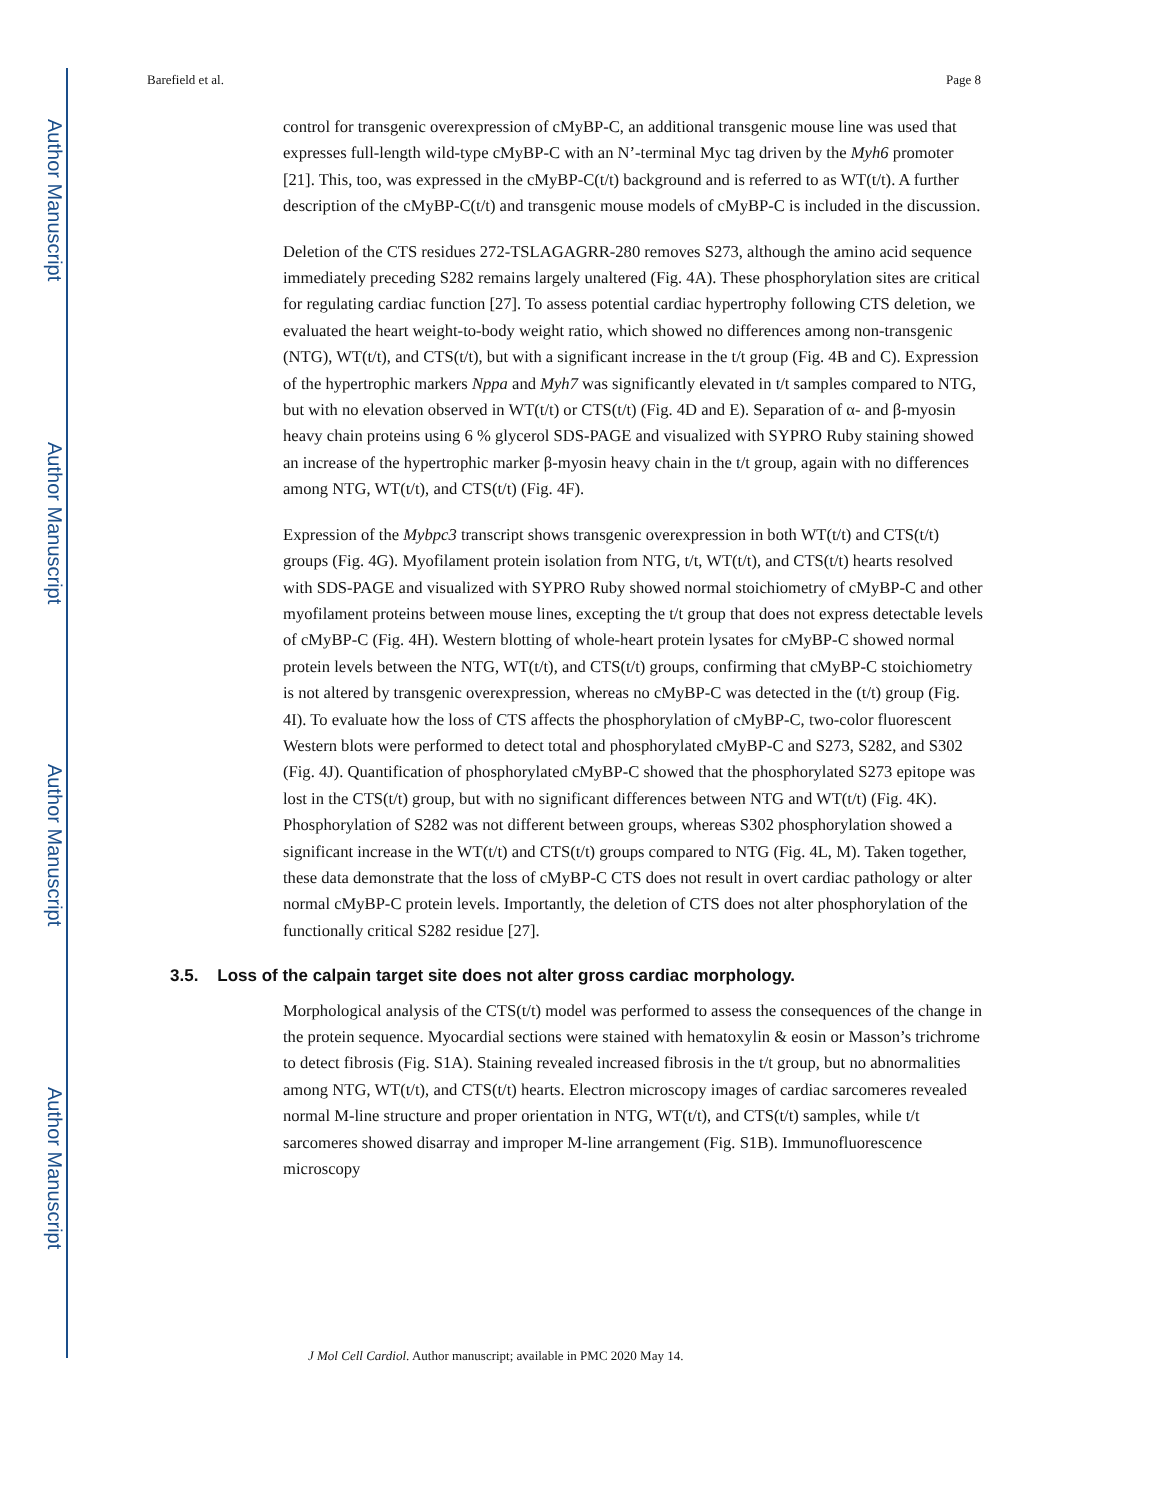Author Manuscript
Author Manuscript
Author Manuscript
Author Manuscript
Barefield et al. Page 8
control for transgenic overexpression of cMyBP-C, an additional transgenic mouse line was used that expresses full-length wild-type cMyBP-C with an N’-terminal Myc tag driven by the Myh6 promoter [21]. This, too, was expressed in the cMyBP-C(t/t) background and is referred to as WT(t/t). A further description of the cMyBP-C(t/t) and transgenic mouse models of cMyBP-C is included in the discussion.
Deletion of the CTS residues 272-TSLAGAGRR-280 removes S273, although the amino acid sequence immediately preceding S282 remains largely unaltered (Fig. 4A). These phosphorylation sites are critical for regulating cardiac function [27]. To assess potential cardiac hypertrophy following CTS deletion, we evaluated the heart weight-to-body weight ratio, which showed no differences among non-transgenic (NTG), WT(t/t), and CTS(t/t), but with a significant increase in the t/t group (Fig. 4B and C). Expression of the hypertrophic markers Nppa and Myh7 was significantly elevated in t/t samples compared to NTG, but with no elevation observed in WT(t/t) or CTS(t/t) (Fig. 4D and E). Separation of α- and β-myosin heavy chain proteins using 6 % glycerol SDS-PAGE and visualized with SYPRO Ruby staining showed an increase of the hypertrophic marker β-myosin heavy chain in the t/t group, again with no differences among NTG, WT(t/t), and CTS(t/t) (Fig. 4F).
Expression of the Mybpc3 transcript shows transgenic overexpression in both WT(t/t) and CTS(t/t) groups (Fig. 4G). Myofilament protein isolation from NTG, t/t, WT(t/t), and CTS(t/t) hearts resolved with SDS-PAGE and visualized with SYPRO Ruby showed normal stoichiometry of cMyBP-C and other myofilament proteins between mouse lines, excepting the t/t group that does not express detectable levels of cMyBP-C (Fig. 4H). Western blotting of whole-heart protein lysates for cMyBP-C showed normal protein levels between the NTG, WT(t/t), and CTS(t/t) groups, confirming that cMyBP-C stoichiometry is not altered by transgenic overexpression, whereas no cMyBP-C was detected in the (t/t) group (Fig. 4I). To evaluate how the loss of CTS affects the phosphorylation of cMyBP-C, two-color fluorescent Western blots were performed to detect total and phosphorylated cMyBP-C and S273, S282, and S302 (Fig. 4J). Quantification of phosphorylated cMyBP-C showed that the phosphorylated S273 epitope was lost in the CTS(t/t) group, but with no significant differences between NTG and WT(t/t) (Fig. 4K). Phosphorylation of S282 was not different between groups, whereas S302 phosphorylation showed a significant increase in the WT(t/t) and CTS(t/t) groups compared to NTG (Fig. 4L, M). Taken together, these data demonstrate that the loss of cMyBP-C CTS does not result in overt cardiac pathology or alter normal cMyBP-C protein levels. Importantly, the deletion of CTS does not alter phosphorylation of the functionally critical S282 residue [27].
3.5. Loss of the calpain target site does not alter gross cardiac morphology.
Morphological analysis of the CTS(t/t) model was performed to assess the consequences of the change in the protein sequence. Myocardial sections were stained with hematoxylin & eosin or Masson’s trichrome to detect fibrosis (Fig. S1A). Staining revealed increased fibrosis in the t/t group, but no abnormalities among NTG, WT(t/t), and CTS(t/t) hearts. Electron microscopy images of cardiac sarcomeres revealed normal M-line structure and proper orientation in NTG, WT(t/t), and CTS(t/t) samples, while t/t sarcomeres showed disarray and improper M-line arrangement (Fig. S1B). Immunofluorescence microscopy
J Mol Cell Cardiol. Author manuscript; available in PMC 2020 May 14.